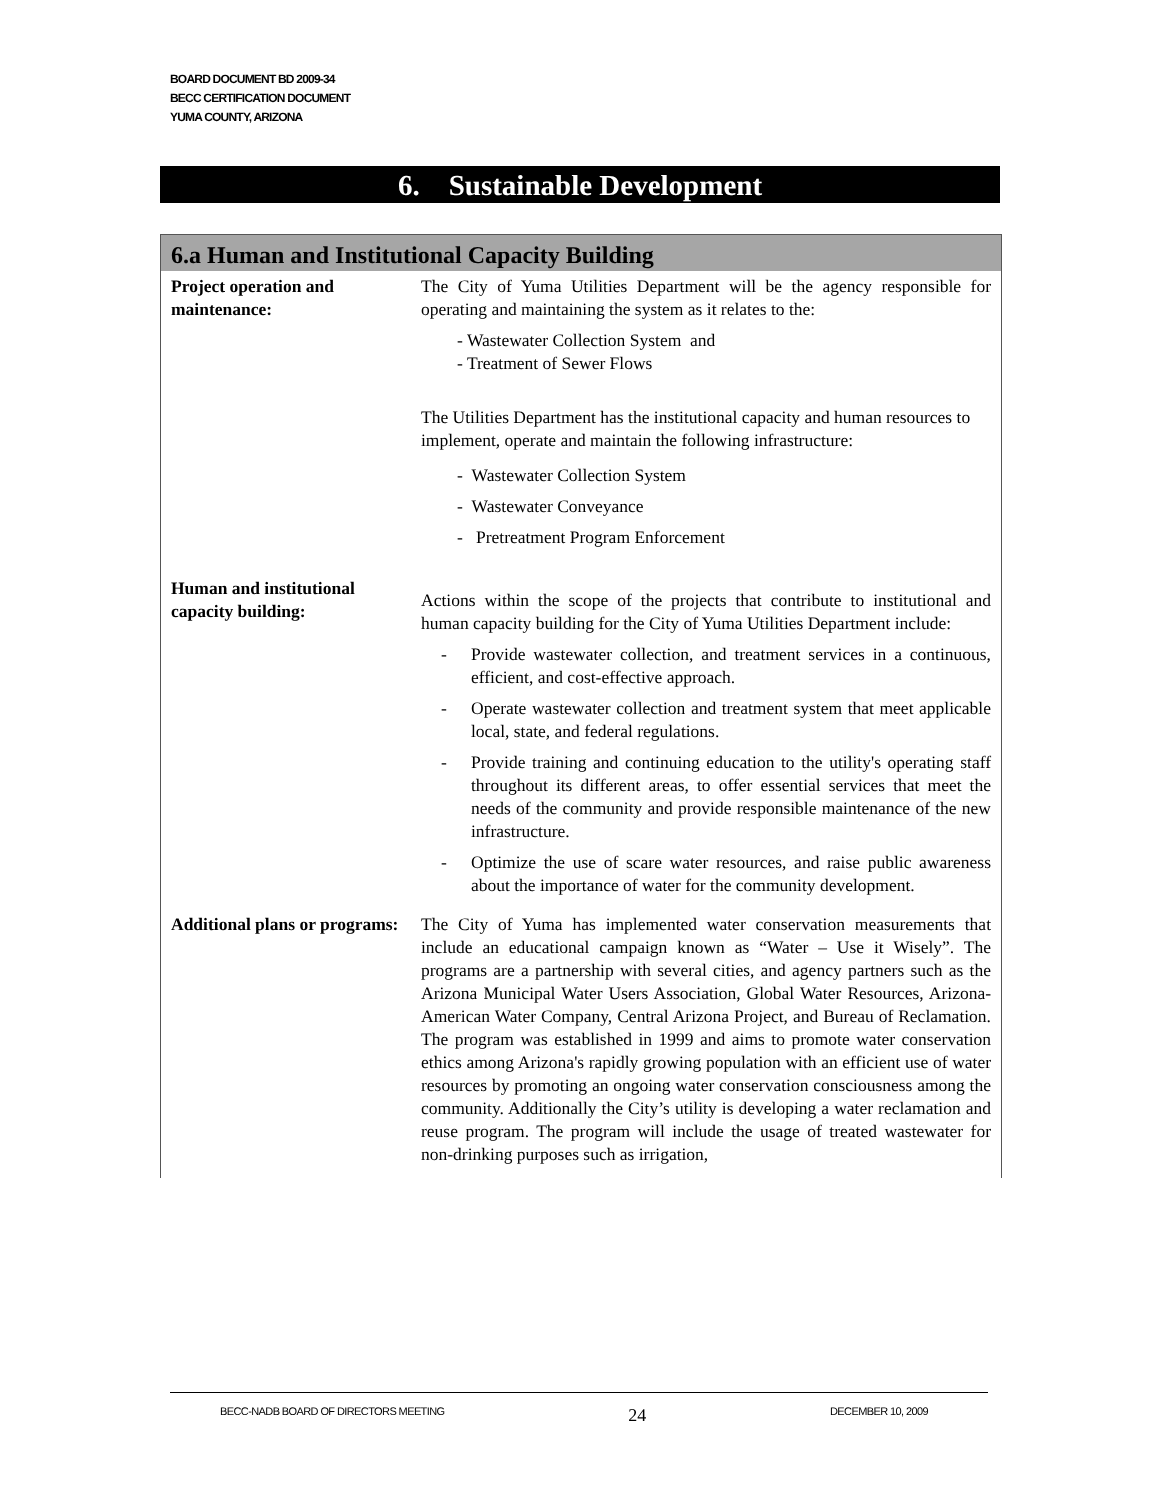BOARD DOCUMENT BD 2009-34
BECC CERTIFICATION DOCUMENT
YUMA COUNTY, ARIZONA
6. Sustainable Development
6.a Human and Institutional Capacity Building
| Project operation and maintenance: | The City of Yuma Utilities Department will be the agency responsible for operating and maintaining the system as it relates to the: - Wastewater Collection System and - Treatment of Sewer Flows The Utilities Department has the institutional capacity and human resources to implement, operate and maintain the following infrastructure: - Wastewater Collection System - Wastewater Conveyance - Pretreatment Program Enforcement |
| Human and institutional capacity building: | Actions within the scope of the projects that contribute to institutional and human capacity building for the City of Yuma Utilities Department include: - Provide wastewater collection, and treatment services in a continuous, efficient, and cost-effective approach. - Operate wastewater collection and treatment system that meet applicable local, state, and federal regulations. - Provide training and continuing education to the utility's operating staff throughout its different areas, to offer essential services that meet the needs of the community and provide responsible maintenance of the new infrastructure. - Optimize the use of scare water resources, and raise public awareness about the importance of water for the community development. |
| Additional plans or programs: | The City of Yuma has implemented water conservation measurements that include an educational campaign known as “Water – Use it Wisely”. The programs are a partnership with several cities, and agency partners such as the Arizona Municipal Water Users Association, Global Water Resources, Arizona-American Water Company, Central Arizona Project, and Bureau of Reclamation. The program was established in 1999 and aims to promote water conservation ethics among Arizona's rapidly growing population with an efficient use of water resources by promoting an ongoing water conservation consciousness among the community. Additionally the City’s utility is developing a water reclamation and reuse program. The program will include the usage of treated wastewater for non-drinking purposes such as irrigation, |
BECC-NADB BOARD OF DIRECTORS MEETING 24 DECEMBER 10, 2009